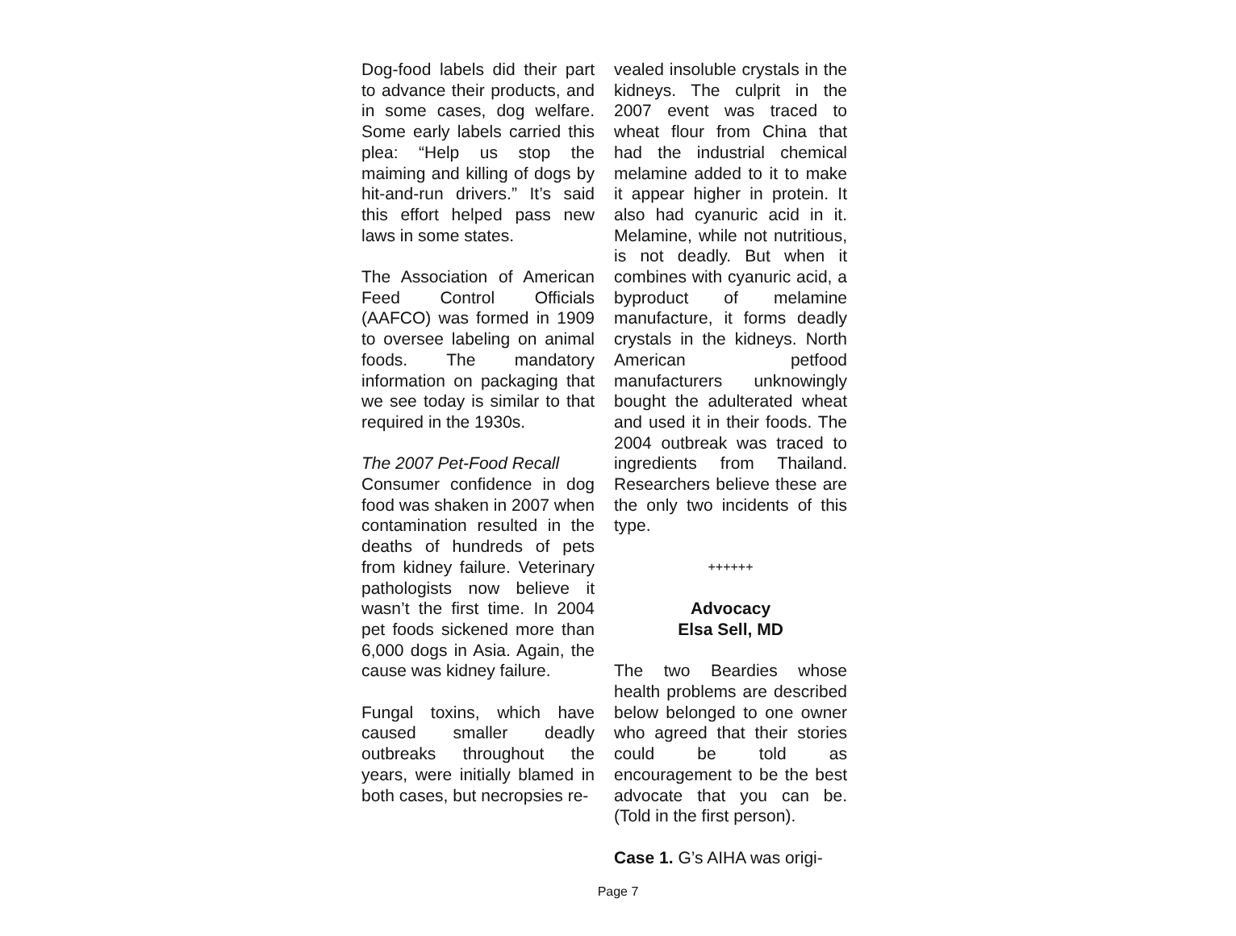Dog-food labels did their part to advance their products, and in some cases, dog welfare. Some early labels carried this plea: “Help us stop the maiming and killing of dogs by hit-and-run drivers.” It’s said this effort helped pass new laws in some states.
The Association of American Feed Control Officials (AAFCO) was formed in 1909 to oversee labeling on animal foods. The mandatory information on packaging that we see today is similar to that required in the 1930s.
The 2007 Pet-Food Recall
Consumer confidence in dog food was shaken in 2007 when contamination resulted in the deaths of hundreds of pets from kidney failure. Veterinary pathologists now believe it wasn’t the first time. In 2004 pet foods sickened more than 6,000 dogs in Asia. Again, the cause was kidney failure.
Fungal toxins, which have caused smaller deadly outbreaks throughout the years, were initially blamed in both cases, but necropsies re-
vealed insoluble crystals in the kidneys. The culprit in the 2007 event was traced to wheat flour from China that had the industrial chemical melamine added to it to make it appear higher in protein. It also had cyanuric acid in it. Melamine, while not nutritious, is not deadly. But when it combines with cyanuric acid, a byproduct of melamine manufacture, it forms deadly crystals in the kidneys. North American petfood manufacturers unknowingly bought the adulterated wheat and used it in their foods. The 2004 outbreak was traced to ingredients from Thailand. Researchers believe these are the only two incidents of this type.
++++++
Advocacy
Elsa Sell, MD
The two Beardies whose health problems are described below belonged to one owner who agreed that their stories could be told as encouragement to be the best advocate that you can be. (Told in the first person).
Case 1. G’s AIHA was origi-
Page 7